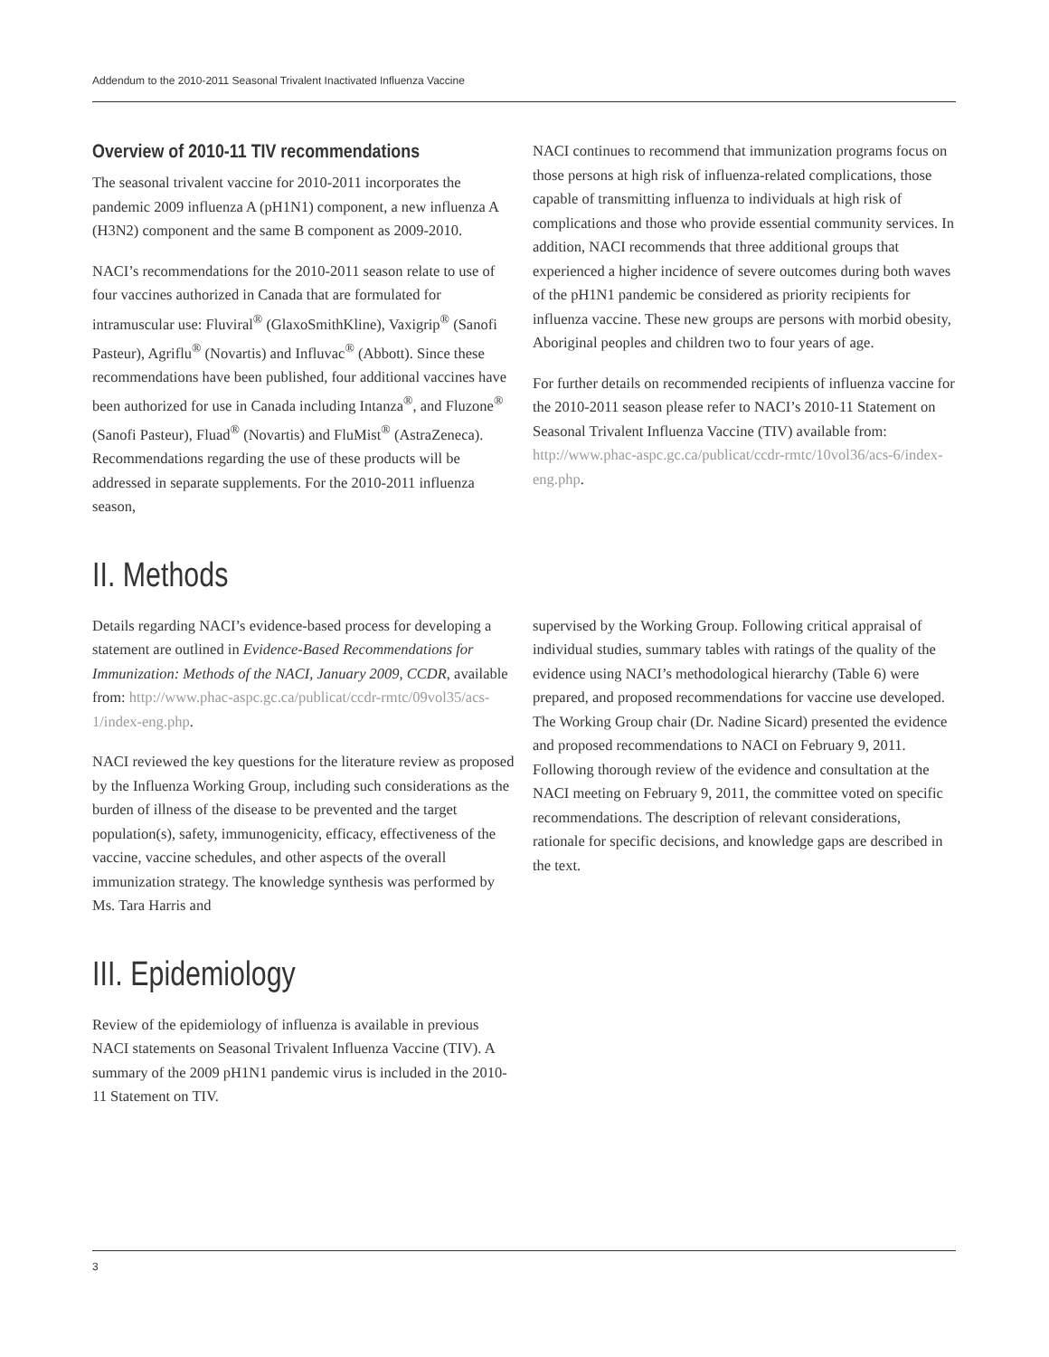Addendum to the 2010-2011 Seasonal Trivalent Inactivated Influenza Vaccine
Overview of 2010-11 TIV recommendations
The seasonal trivalent vaccine for 2010-2011 incorporates the pandemic 2009 influenza A (pH1N1) component, a new influenza A (H3N2) component and the same B component as 2009-2010.
NACI’s recommendations for the 2010-2011 season relate to use of four vaccines authorized in Canada that are formulated for intramuscular use: Fluviral<sup>®</sup> (GlaxoSmithKline), Vaxigrip<sup>®</sup> (Sanofi Pasteur), Agriflu<sup>®</sup> (Novartis) and Influvac<sup>®</sup> (Abbott). Since these recommendations have been published, four additional vaccines have been authorized for use in Canada including Intanza<sup>®</sup>, and Fluzone<sup>®</sup> (Sanofi Pasteur), Fluad<sup>®</sup> (Novartis) and FluMist<sup>®</sup> (AstraZeneca). Recommendations regarding the use of these products will be addressed in separate supplements. For the 2010-2011 influenza season,
NACI continues to recommend that immunization programs focus on those persons at high risk of influenza-related complications, those capable of transmitting influenza to individuals at high risk of complications and those who provide essential community services. In addition, NACI recommends that three additional groups that experienced a higher incidence of severe outcomes during both waves of the pH1N1 pandemic be considered as priority recipients for influenza vaccine. These new groups are persons with morbid obesity, Aboriginal peoples and children two to four years of age.
For further details on recommended recipients of influenza vaccine for the 2010-2011 season please refer to NACI’s 2010-11 Statement on Seasonal Trivalent Influenza Vaccine (TIV) available from: http://www.phac-aspc.gc.ca/publicat/ccdr-rmtc/10vol36/acs-6/index-eng.php.
II. Methods
Details regarding NACI’s evidence-based process for developing a statement are outlined in Evidence-Based Recommendations for Immunization: Methods of the NACI, January 2009, CCDR, available from: http://www.phac-aspc.gc.ca/publicat/ccdr-rmtc/09vol35/acs-1/index-eng.php.
NACI reviewed the key questions for the literature review as proposed by the Influenza Working Group, including such considerations as the burden of illness of the disease to be prevented and the target population(s), safety, immunogenicity, efficacy, effectiveness of the vaccine, vaccine schedules, and other aspects of the overall immunization strategy. The knowledge synthesis was performed by Ms. Tara Harris and
supervised by the Working Group. Following critical appraisal of individual studies, summary tables with ratings of the quality of the evidence using NACI’s methodological hierarchy (Table 6) were prepared, and proposed recommendations for vaccine use developed. The Working Group chair (Dr. Nadine Sicard) presented the evidence and proposed recommendations to NACI on February 9, 2011. Following thorough review of the evidence and consultation at the NACI meeting on February 9, 2011, the committee voted on specific recommendations. The description of relevant considerations, rationale for specific decisions, and knowledge gaps are described in the text.
III. Epidemiology
Review of the epidemiology of influenza is available in previous NACI statements on Seasonal Trivalent Influenza Vaccine (TIV). A summary of the 2009 pH1N1 pandemic virus is included in the 2010-11 Statement on TIV.
3